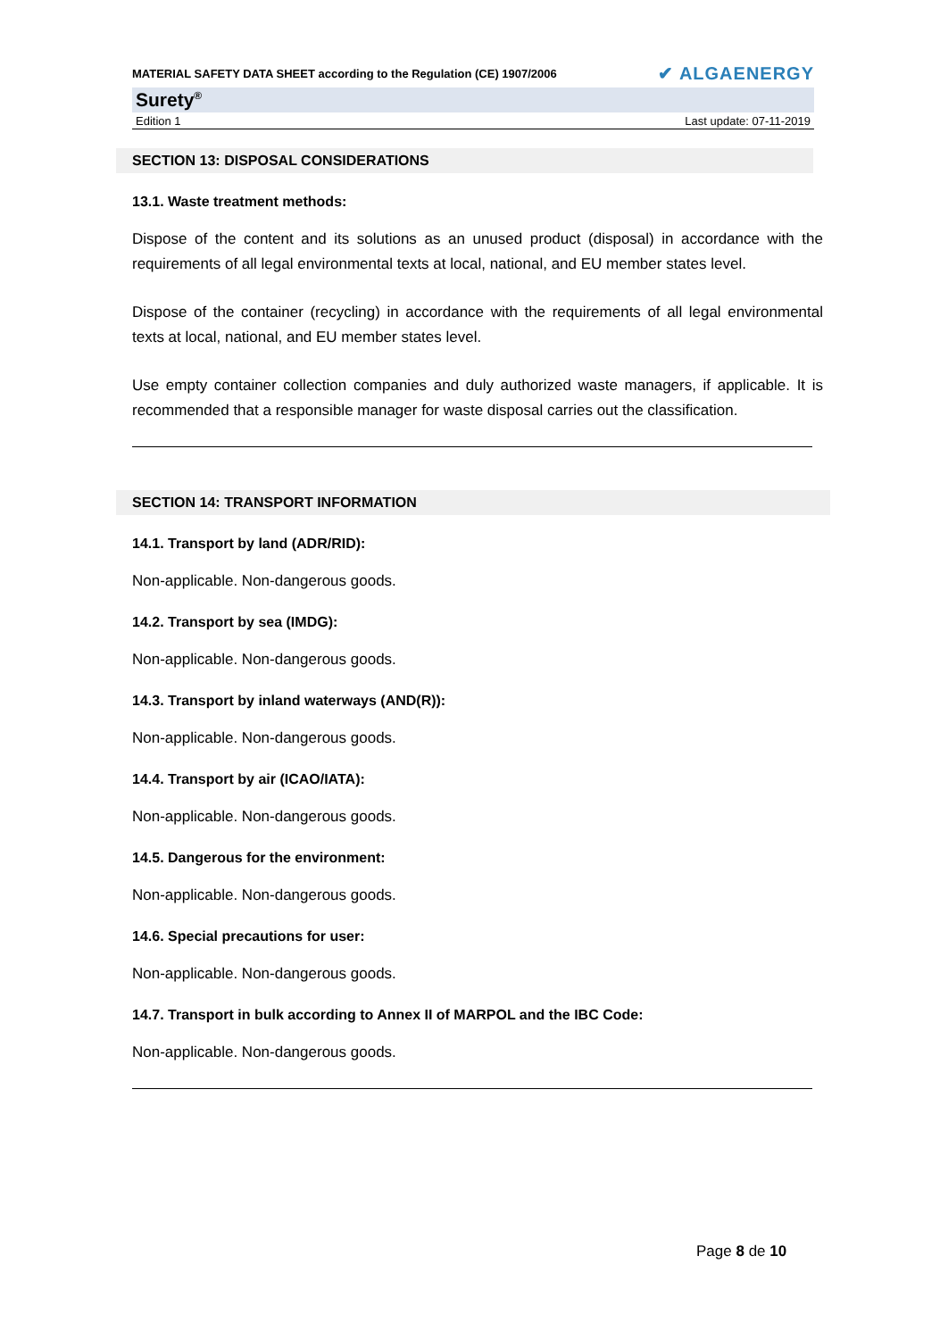MATERIAL SAFETY DATA SHEET according to the Regulation (CE) 1907/2006 ✔ ALGAENERGY
Surety<sup>®</sup>
Edition 1 Last update: 07-11-2019
SECTION 13: DISPOSAL CONSIDERATIONS
13.1. Waste treatment methods:
Dispose of the content and its solutions as an unused product (disposal) in accordance with the requirements of all legal environmental texts at local, national, and EU member states level.
Dispose of the container (recycling) in accordance with the requirements of all legal environmental texts at local, national, and EU member states level.
Use empty container collection companies and duly authorized waste managers, if applicable. It is recommended that a responsible manager for waste disposal carries out the classification.
SECTION 14: TRANSPORT INFORMATION
14.1. Transport by land (ADR/RID):
Non-applicable. Non-dangerous goods.
14.2. Transport by sea (IMDG):
Non-applicable. Non-dangerous goods.
14.3. Transport by inland waterways (AND(R)):
Non-applicable. Non-dangerous goods.
14.4. Transport by air (ICAO/IATA):
Non-applicable. Non-dangerous goods.
14.5. Dangerous for the environment:
Non-applicable. Non-dangerous goods.
14.6. Special precautions for user:
Non-applicable. Non-dangerous goods.
14.7. Transport in bulk according to Annex II of MARPOL and the IBC Code:
Non-applicable. Non-dangerous goods.
Page 8 de 10